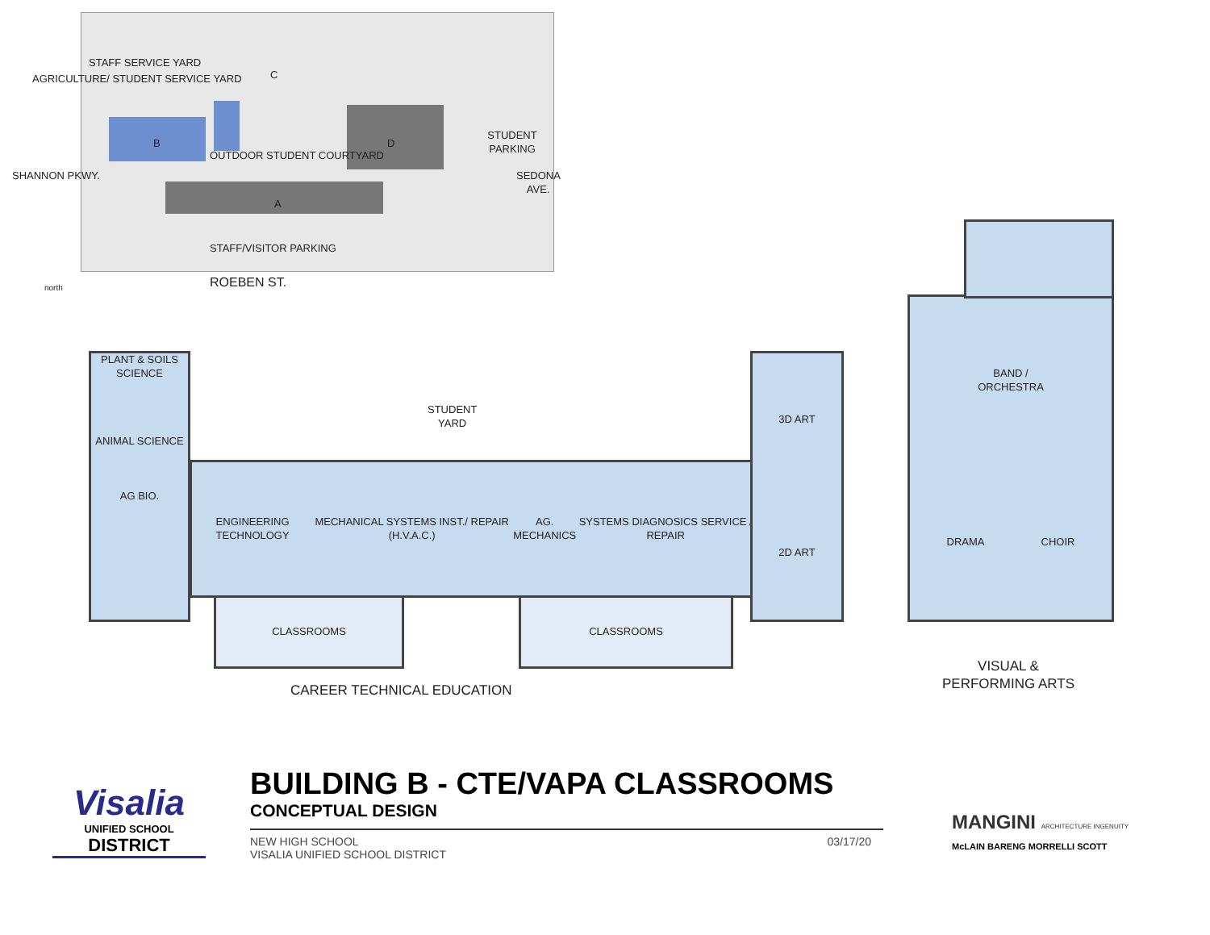STAFF SERVICE YARD
AGRICULTURE/ STUDENT SERVICE YARD
C
B D
OUTDOOR STUDENT COURTYARD
STUDENT PARKING
A
STAFF/VISITOR PARKING
ROEBEN ST.
SHANNON PKWY. SEDONA AVE.
north
PLANT & SOILS SCIENCE
ANIMAL SCIENCE
AG BIO.
ENGINEERING TECHNOLOGY
MECHANICAL SYSTEMS INST./ REPAIR (H.V.A.C.)
AG. MECHANICS
SYSTEMS DIAGNOSICS SERVICE / REPAIR
STUDENT
YARD
3D ART
2D ART
CLASSROOMS CLASSROOMS
CAREER TECHNICAL EDUCATION
BAND /
ORCHESTRA
DRAMA CHOIR
VISUAL &
PERFORMING ARTS
Visalia
UNIFIED SCHOOL
DISTRICT
BUILDING B - CTE/VAPA CLASSROOMS
CONCEPTUAL DESIGN
NEW HIGH SCHOOL
VISALIA UNIFIED SCHOOL DISTRICT
03/17/20
MANGINI ARCHITECTURE INGENUITY
McLAIN BARENG MORRELLI SCOTT